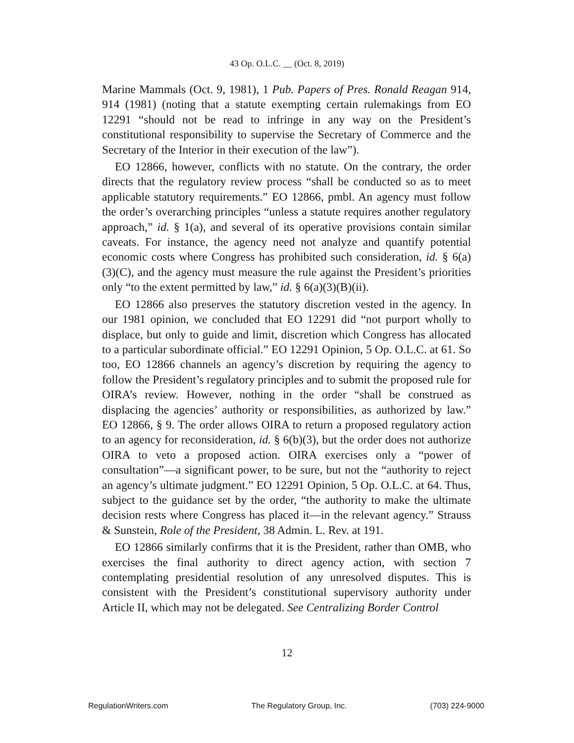43 Op. O.L.C. __ (Oct. 8, 2019)
Marine Mammals (Oct. 9, 1981), 1 Pub. Papers of Pres. Ronald Reagan 914, 914 (1981) (noting that a statute exempting certain rulemakings from EO 12291 “should not be read to infringe in any way on the President’s constitutional responsibility to supervise the Secretary of Commerce and the Secretary of the Interior in their execution of the law”).
EO 12866, however, conflicts with no statute. On the contrary, the order directs that the regulatory review process “shall be conducted so as to meet applicable statutory requirements.” EO 12866, pmbl. An agency must follow the order’s overarching principles “unless a statute requires another regulatory approach,” id. § 1(a), and several of its operative provisions contain similar caveats. For instance, the agency need not analyze and quantify potential economic costs where Congress has prohibited such consideration, id. § 6(a)(3)(C), and the agency must measure the rule against the President’s priorities only “to the extent permitted by law,” id. § 6(a)(3)(B)(ii).
EO 12866 also preserves the statutory discretion vested in the agency. In our 1981 opinion, we concluded that EO 12291 did “not purport wholly to displace, but only to guide and limit, discretion which Congress has allocated to a particular subordinate official.” EO 12291 Opinion, 5 Op. O.L.C. at 61. So too, EO 12866 channels an agency’s discretion by requiring the agency to follow the President’s regulatory principles and to submit the proposed rule for OIRA’s review. However, nothing in the order “shall be construed as displacing the agencies’ authority or responsibilities, as authorized by law.” EO 12866, § 9. The order allows OIRA to return a proposed regulatory action to an agency for reconsideration, id. § 6(b)(3), but the order does not authorize OIRA to veto a proposed action. OIRA exercises only a “power of consultation”—a significant power, to be sure, but not the “authority to reject an agency’s ultimate judgment.” EO 12291 Opinion, 5 Op. O.L.C. at 64. Thus, subject to the guidance set by the order, “the authority to make the ultimate decision rests where Congress has placed it—in the relevant agency.” Strauss & Sunstein, Role of the President, 38 Admin. L. Rev. at 191.
EO 12866 similarly confirms that it is the President, rather than OMB, who exercises the final authority to direct agency action, with section 7 contemplating presidential resolution of any unresolved disputes. This is consistent with the President’s constitutional supervisory authority under Article II, which may not be delegated. See Centralizing Border Control
12
RegulationWriters.com The Regulatory Group, Inc. (703) 224-9000